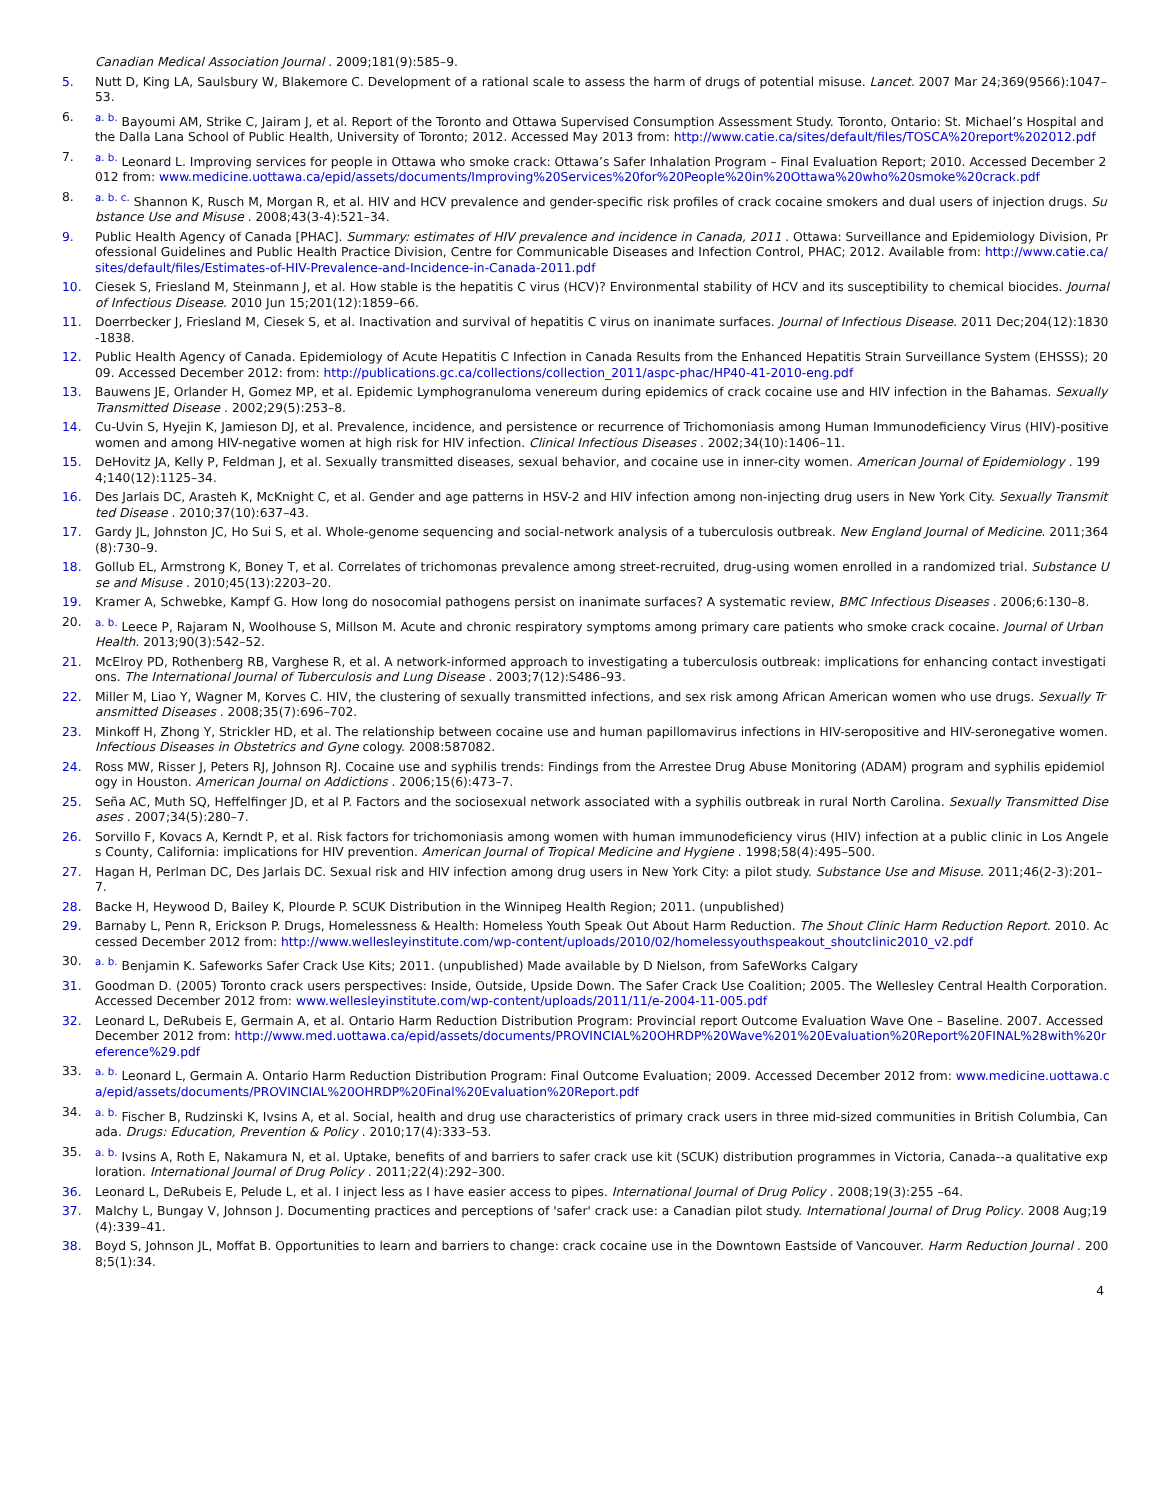Canadian Medical Association Journal . 2009;181(9):585–9.
5. Nutt D, King LA, Saulsbury W, Blakemore C. Development of a rational scale to assess the harm of drugs of potential misuse. Lancet. 2007 Mar 24;369(9566):1047–53.
6. <sup>a. b.</sup> Bayoumi AM, Strike C, Jairam J, et al. Report of the Toronto and Ottawa Supervised Consumption Assessment Study. Toronto, Ontario: St. Michael’s Hospital and the Dalla Lana School of Public Health, University of Toronto; 2012. Accessed May 2013 from: http://www.catie.ca/sites/default/files/TOSCA%20report%202012.pdf
7. <sup>a. b.</sup> Leonard L. Improving services for people in Ottawa who smoke crack: Ottawa’s Safer Inhalation Program – Final Evaluation Report; 2010. Accessed December 2012 from: www.medicine.uottawa.ca/epid/assets/documents/Improving%20Services%20for%20People%20in%20Ottawa%20who%20smoke%20crack.pdf
8. <sup>a. b. c.</sup> Shannon K, Rusch M, Morgan R, et al. HIV and HCV prevalence and gender-specific risk profiles of crack cocaine smokers and dual users of injection drugs. Substance Use and Misuse . 2008;43(3-4):521–34.
9. Public Health Agency of Canada [PHAC]. Summary: estimates of HIV prevalence and incidence in Canada, 2011 . Ottawa: Surveillance and Epidemiology Division, Professional Guidelines and Public Health Practice Division, Centre for Communicable Diseases and Infection Control, PHAC; 2012. Available from: http://www.catie.ca/sites/default/files/Estimates-of-HIV-Prevalence-and-Incidence-in-Canada-2011.pdf
10. Ciesek S, Friesland M, Steinmann J, et al. How stable is the hepatitis C virus (HCV)? Environmental stability of HCV and its susceptibility to chemical biocides. Journal of Infectious Disease. 2010 Jun 15;201(12):1859–66.
11. Doerrbecker J, Friesland M, Ciesek S, et al. Inactivation and survival of hepatitis C virus on inanimate surfaces. Journal of Infectious Disease. 2011 Dec;204(12):1830-1838.
12. Public Health Agency of Canada. Epidemiology of Acute Hepatitis C Infection in Canada Results from the Enhanced Hepatitis Strain Surveillance System (EHSSS); 2009. Accessed December 2012: from: http://publications.gc.ca/collections/collection_2011/aspc-phac/HP40-41-2010-eng.pdf
13. Bauwens JE, Orlander H, Gomez MP, et al. Epidemic Lymphogranuloma venereum during epidemics of crack cocaine use and HIV infection in the Bahamas. Sexually Transmitted Disease . 2002;29(5):253–8.
14. Cu-Uvin S, Hyejin K, Jamieson DJ, et al. Prevalence, incidence, and persistence or recurrence of Trichomoniasis among Human Immunodeficiency Virus (HIV)-positive women and among HIV-negative women at high risk for HIV infection. Clinical Infectious Diseases . 2002;34(10):1406–11.
15. DeHovitz JA, Kelly P, Feldman J, et al. Sexually transmitted diseases, sexual behavior, and cocaine use in inner-city women. American Journal of Epidemiology . 1994;140(12):1125–34.
16. Des Jarlais DC, Arasteh K, McKnight C, et al. Gender and age patterns in HSV-2 and HIV infection among non-injecting drug users in New York City. Sexually Transmitted Disease . 2010;37(10):637–43.
17. Gardy JL, Johnston JC, Ho Sui S, et al. Whole-genome sequencing and social-network analysis of a tuberculosis outbreak. New England Journal of Medicine. 2011;364(8):730–9.
18. Gollub EL, Armstrong K, Boney T, et al. Correlates of trichomonas prevalence among street-recruited, drug-using women enrolled in a randomized trial. Substance Use and Misuse . 2010;45(13):2203–20.
19. Kramer A, Schwebke, Kampf G. How long do nosocomial pathogens persist on inanimate surfaces? A systematic review, BMC Infectious Diseases . 2006;6:130–8.
20. <sup>a. b.</sup> Leece P, Rajaram N, Woolhouse S, Millson M. Acute and chronic respiratory symptoms among primary care patients who smoke crack cocaine. Journal of Urban Health. 2013;90(3):542–52.
21. McElroy PD, Rothenberg RB, Varghese R, et al. A network-informed approach to investigating a tuberculosis outbreak: implications for enhancing contact investigations. The International Journal of Tuberculosis and Lung Disease . 2003;7(12):S486–93.
22. Miller M, Liao Y, Wagner M, Korves C. HIV, the clustering of sexually transmitted infections, and sex risk among African American women who use drugs. Sexually Transmitted Diseases . 2008;35(7):696–702.
23. Minkoff H, Zhong Y, Strickler HD, et al. The relationship between cocaine use and human papillomavirus infections in HIV-seropositive and HIV-seronegative women. Infectious Diseases in Obstetrics and Gyne cology. 2008:587082.
24. Ross MW, Risser J, Peters RJ, Johnson RJ. Cocaine use and syphilis trends: Findings from the Arrestee Drug Abuse Monitoring (ADAM) program and syphilis epidemiology in Houston. American Journal on Addictions . 2006;15(6):473–7.
25. Seña AC, Muth SQ, Heffelfinger JD, et al P. Factors and the sociosexual network associated with a syphilis outbreak in rural North Carolina. Sexually Transmitted Diseases . 2007;34(5):280–7.
26. Sorvillo F, Kovacs A, Kerndt P, et al. Risk factors for trichomoniasis among women with human immunodeficiency virus (HIV) infection at a public clinic in Los Angeles County, California: implications for HIV prevention. American Journal of Tropical Medicine and Hygiene . 1998;58(4):495–500.
27. Hagan H, Perlman DC, Des Jarlais DC. Sexual risk and HIV infection among drug users in New York City: a pilot study. Substance Use and Misuse. 2011;46(2-3):201–7.
28. Backe H, Heywood D, Bailey K, Plourde P. SCUK Distribution in the Winnipeg Health Region; 2011. (unpublished)
29. Barnaby L, Penn R, Erickson P. Drugs, Homelessness & Health: Homeless Youth Speak Out About Harm Reduction. The Shout Clinic Harm Reduction Report. 2010. Accessed December 2012 from: http://www.wellesleyinstitute.com/wp-content/uploads/2010/02/homelessyouthspeakout_shoutclinic2010_v2.pdf
30. <sup>a. b.</sup> Benjamin K. Safeworks Safer Crack Use Kits; 2011. (unpublished) Made available by D Nielson, from SafeWorks Calgary
31. Goodman D. (2005) Toronto crack users perspectives: Inside, Outside, Upside Down. The Safer Crack Use Coalition; 2005. The Wellesley Central Health Corporation. Accessed December 2012 from: www.wellesleyinstitute.com/wp-content/uploads/2011/11/e-2004-11-005.pdf
32. Leonard L, DeRubeis E, Germain A, et al. Ontario Harm Reduction Distribution Program: Provincial report Outcome Evaluation Wave One – Baseline. 2007. Accessed December 2012 from: http://www.med.uottawa.ca/epid/assets/documents/PROVINCIAL%20OHRDP%20Wave%201%20Evaluation%20Report%20FINAL%28with%20reference%29.pdf
33. <sup>a. b.</sup> Leonard L, Germain A. Ontario Harm Reduction Distribution Program: Final Outcome Evaluation; 2009. Accessed December 2012 from: www.medicine.uottawa.ca/epid/assets/documents/PROVINCIAL%20OHRDP%20Final%20Evaluation%20Report.pdf
34. <sup>a. b.</sup> Fischer B, Rudzinski K, Ivsins A, et al. Social, health and drug use characteristics of primary crack users in three mid-sized communities in British Columbia, Canada. Drugs: Education, Prevention & Policy . 2010;17(4):333–53.
35. <sup>a. b.</sup> Ivsins A, Roth E, Nakamura N, et al. Uptake, benefits of and barriers to safer crack use kit (SCUK) distribution programmes in Victoria, Canada--a qualitative exploration. International Journal of Drug Policy . 2011;22(4):292–300.
36. Leonard L, DeRubeis E, Pelude L, et al. I inject less as I have easier access to pipes. International Journal of Drug Policy . 2008;19(3):255 –64.
37. Malchy L, Bungay V, Johnson J. Documenting practices and perceptions of 'safer' crack use: a Canadian pilot study. International Journal of Drug Policy. 2008 Aug;19(4):339–41.
38. Boyd S, Johnson JL, Moffat B. Opportunities to learn and barriers to change: crack cocaine use in the Downtown Eastside of Vancouver. Harm Reduction Journal . 2008;5(1):34.
4